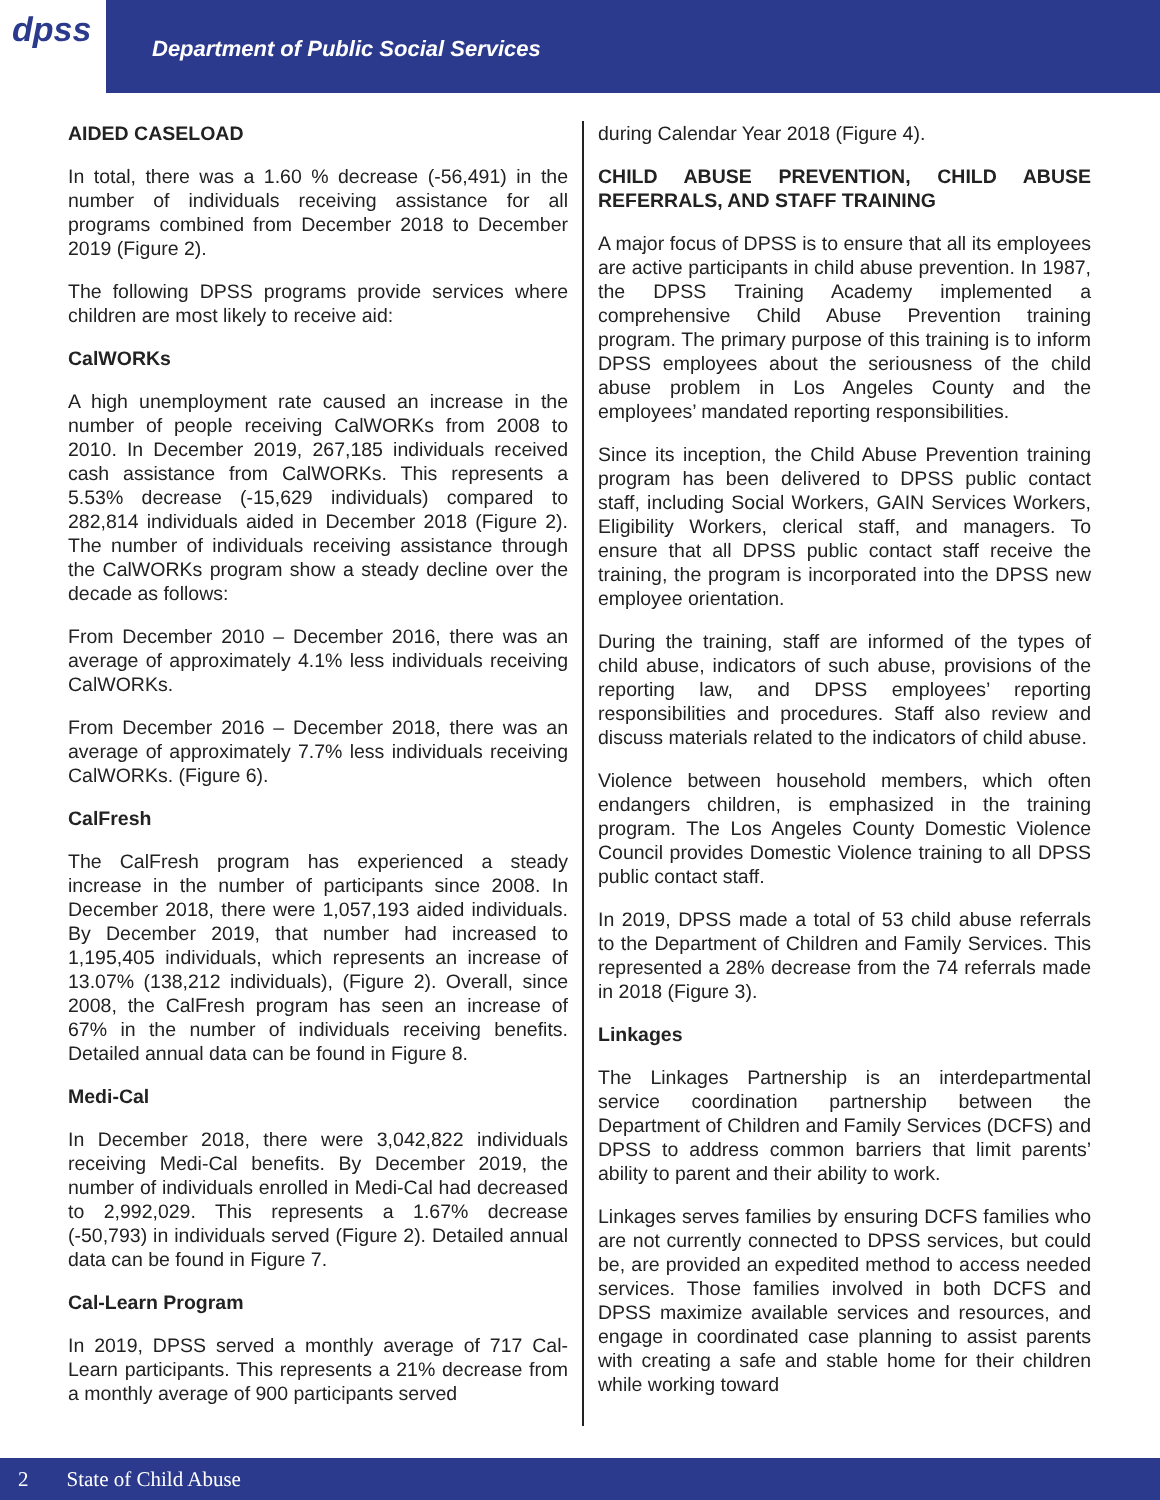dpss
Department of Public Social Services
AIDED CASELOAD
In total, there was a 1.60 % decrease (-56,491) in the number of individuals receiving assistance for all programs combined from December 2018 to December 2019 (Figure 2).
The following DPSS programs provide services where children are most likely to receive aid:
CalWORKs
A high unemployment rate caused an increase in the number of people receiving CalWORKs from 2008 to 2010. In December 2019, 267,185 individuals received cash assistance from CalWORKs. This represents a 5.53% decrease (-15,629 individuals) compared to 282,814 individuals aided in December 2018 (Figure 2). The number of individuals receiving assistance through the CalWORKs program show a steady decline over the decade as follows:
From December 2010 – December 2016, there was an average of approximately 4.1% less individuals receiving CalWORKs.
From December 2016 – December 2018, there was an average of approximately 7.7% less individuals receiving CalWORKs. (Figure 6).
CalFresh
The CalFresh program has experienced a steady increase in the number of participants since 2008. In December 2018, there were 1,057,193 aided individuals. By December 2019, that number had increased to 1,195,405 individuals, which represents an increase of 13.07% (138,212 individuals), (Figure 2). Overall, since 2008, the CalFresh program has seen an increase of 67% in the number of individuals receiving benefits. Detailed annual data can be found in Figure 8.
Medi-Cal
In December 2018, there were 3,042,822 individuals receiving Medi-Cal benefits. By December 2019, the number of individuals enrolled in Medi-Cal had decreased to 2,992,029. This represents a 1.67% decrease (-50,793) in individuals served (Figure 2). Detailed annual data can be found in Figure 7.
Cal-Learn Program
In 2019, DPSS served a monthly average of 717 Cal-Learn participants. This represents a 21% decrease from a monthly average of 900 participants served
during Calendar Year 2018 (Figure 4).
CHILD ABUSE PREVENTION, CHILD ABUSE REFERRALS, AND STAFF TRAINING
A major focus of DPSS is to ensure that all its employees are active participants in child abuse prevention. In 1987, the DPSS Training Academy implemented a comprehensive Child Abuse Prevention training program. The primary purpose of this training is to inform DPSS employees about the seriousness of the child abuse problem in Los Angeles County and the employees’ mandated reporting responsibilities.
Since its inception, the Child Abuse Prevention training program has been delivered to DPSS public contact staff, including Social Workers, GAIN Services Workers, Eligibility Workers, clerical staff, and managers. To ensure that all DPSS public contact staff receive the training, the program is incorporated into the DPSS new employee orientation.
During the training, staff are informed of the types of child abuse, indicators of such abuse, provisions of the reporting law, and DPSS employees’ reporting responsibilities and procedures. Staff also review and discuss materials related to the indicators of child abuse.
Violence between household members, which often endangers children, is emphasized in the training program. The Los Angeles County Domestic Violence Council provides Domestic Violence training to all DPSS public contact staff.
In 2019, DPSS made a total of 53 child abuse referrals to the Department of Children and Family Services. This represented a 28% decrease from the 74 referrals made in 2018 (Figure 3).
Linkages
The Linkages Partnership is an interdepartmental service coordination partnership between the Department of Children and Family Services (DCFS) and DPSS to address common barriers that limit parents’ ability to parent and their ability to work.
Linkages serves families by ensuring DCFS families who are not currently connected to DPSS services, but could be, are provided an expedited method to access needed services. Those families involved in both DCFS and DPSS maximize available services and resources, and engage in coordinated case planning to assist parents with creating a safe and stable home for their children while working toward
2 State of Child Abuse